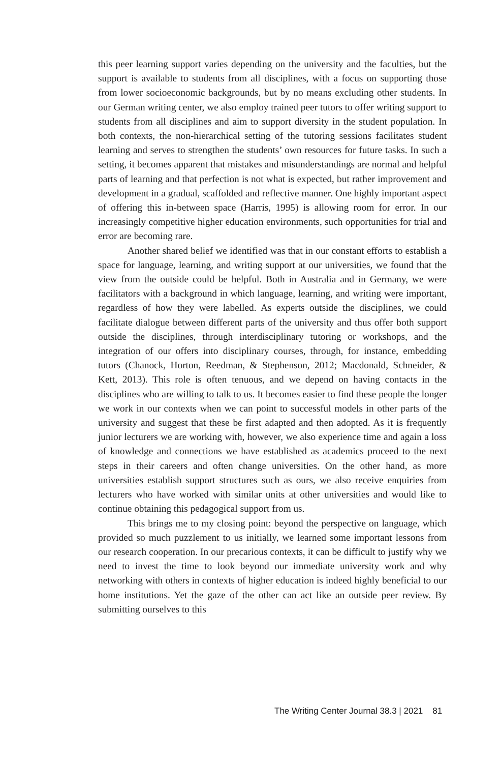this peer learning support varies depending on the university and the faculties, but the support is available to students from all disciplines, with a focus on supporting those from lower socioeconomic backgrounds, but by no means excluding other students. In our German writing center, we also employ trained peer tutors to offer writing support to students from all disciplines and aim to support diversity in the student population. In both contexts, the non-hierarchical setting of the tutoring sessions facilitates student learning and serves to strengthen the students’ own resources for future tasks. In such a setting, it becomes apparent that mistakes and misunderstandings are normal and helpful parts of learning and that perfection is not what is expected, but rather improvement and development in a gradual, scaffolded and reflective manner. One highly important aspect of offering this in-between space (Harris, 1995) is allowing room for error. In our increasingly competitive higher education environments, such opportunities for trial and error are becoming rare.
Another shared belief we identified was that in our constant efforts to establish a space for language, learning, and writing support at our universities, we found that the view from the outside could be helpful. Both in Australia and in Germany, we were facilitators with a background in which language, learning, and writing were important, regardless of how they were labelled. As experts outside the disciplines, we could facilitate dialogue between different parts of the university and thus offer both support outside the disciplines, through interdisciplinary tutoring or workshops, and the integration of our offers into disciplinary courses, through, for instance, embedding tutors (Chanock, Horton, Reedman, & Stephenson, 2012; Macdonald, Schneider, & Kett, 2013). This role is often tenuous, and we depend on having contacts in the disciplines who are willing to talk to us. It becomes easier to find these people the longer we work in our contexts when we can point to successful models in other parts of the university and suggest that these be first adapted and then adopted. As it is frequently junior lecturers we are working with, however, we also experience time and again a loss of knowledge and connections we have established as academics proceed to the next steps in their careers and often change universities. On the other hand, as more universities establish support structures such as ours, we also receive enquiries from lecturers who have worked with similar units at other universities and would like to continue obtaining this pedagogical support from us.
This brings me to my closing point: beyond the perspective on language, which provided so much puzzlement to us initially, we learned some important lessons from our research cooperation. In our precarious contexts, it can be difficult to justify why we need to invest the time to look beyond our immediate university work and why networking with others in contexts of higher education is indeed highly beneficial to our home institutions. Yet the gaze of the other can act like an outside peer review. By submitting ourselves to this
The Writing Center Journal 38.3 | 2021 81